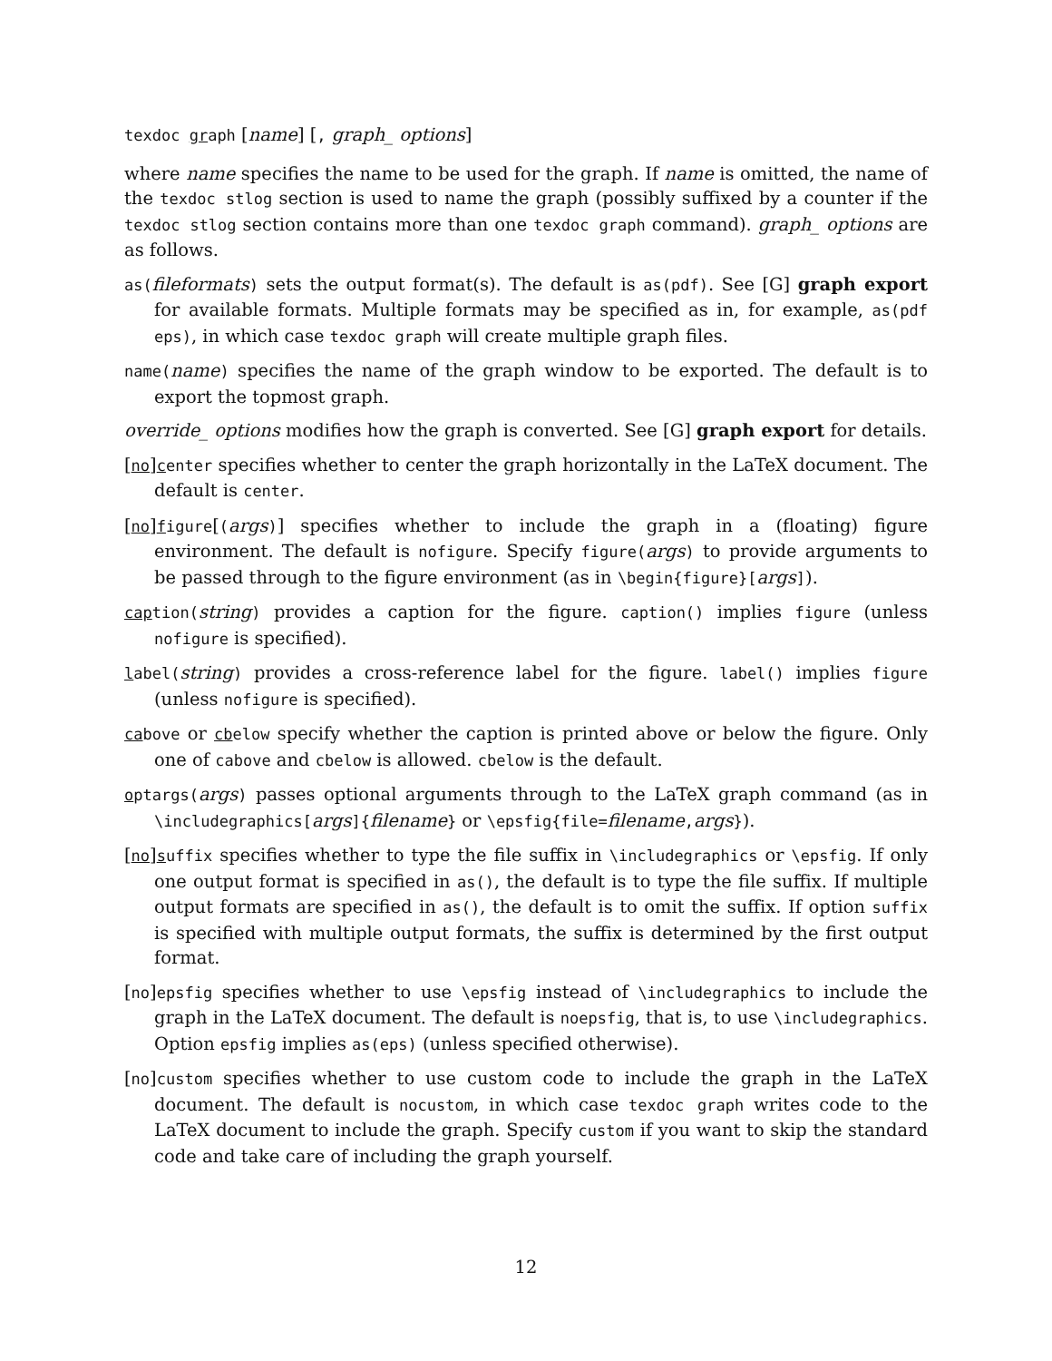texdoc graph [name] [, graph_ options]
where name specifies the name to be used for the graph. If name is omitted, the name of the texdoc stlog section is used to name the graph (possibly suffixed by a counter if the texdoc stlog section contains more than one texdoc graph command). graph_ options are as follows.
as(fileformats) sets the output format(s). The default is as(pdf). See [G] graph export for available formats. Multiple formats may be specified as in, for example, as(pdf eps), in which case texdoc graph will create multiple graph files.
name(name) specifies the name of the graph window to be exported. The default is to export the topmost graph.
override_ options modifies how the graph is converted. See [G] graph export for details.
[no]center specifies whether to center the graph horizontally in the LaTeX document. The default is center.
[no]figure[(args)] specifies whether to include the graph in a (floating) figure environment. The default is nofigure. Specify figure(args) to provide arguments to be passed through to the figure environment (as in \begin{figure}[args]).
caption(string) provides a caption for the figure. caption() implies figure (unless nofigure is specified).
label(string) provides a cross-reference label for the figure. label() implies figure (unless nofigure is specified).
cabove or cbelow specify whether the caption is printed above or below the figure. Only one of cabove and cbelow is allowed. cbelow is the default.
optargs(args) passes optional arguments through to the LaTeX graph command (as in \includegraphics[args]{filename} or \epsfig{file=filename,args}).
[no]suffix specifies whether to type the file suffix in \includegraphics or \epsfig. If only one output format is specified in as(), the default is to type the file suffix. If multiple output formats are specified in as(), the default is to omit the suffix. If option suffix is specified with multiple output formats, the suffix is determined by the first output format.
[no]epsfig specifies whether to use \epsfig instead of \includegraphics to include the graph in the LaTeX document. The default is noepsfig, that is, to use \includegraphics. Option epsfig implies as(eps) (unless specified otherwise).
[no]custom specifies whether to use custom code to include the graph in the LaTeX document. The default is nocustom, in which case texdoc graph writes code to the LaTeX document to include the graph. Specify custom if you want to skip the standard code and take care of including the graph yourself.
12